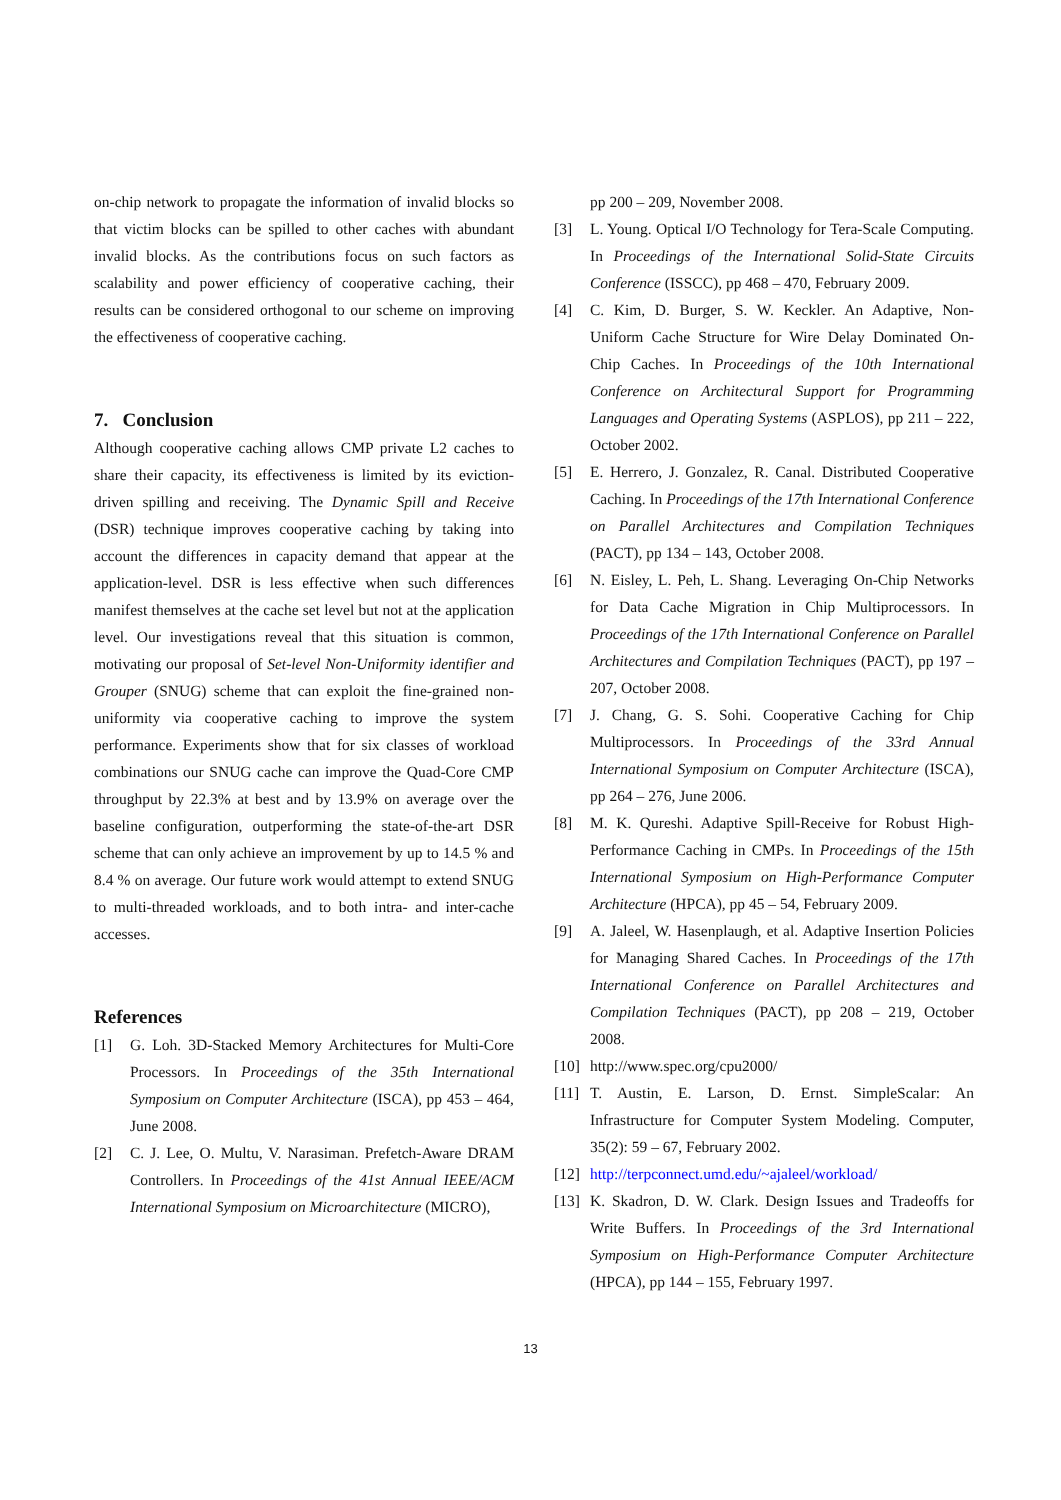on-chip network to propagate the information of invalid blocks so that victim blocks can be spilled to other caches with abundant invalid blocks. As the contributions focus on such factors as scalability and power efficiency of cooperative caching, their results can be considered orthogonal to our scheme on improving the effectiveness of cooperative caching.
7. Conclusion
Although cooperative caching allows CMP private L2 caches to share their capacity, its effectiveness is limited by its eviction-driven spilling and receiving. The Dynamic Spill and Receive (DSR) technique improves cooperative caching by taking into account the differences in capacity demand that appear at the application-level. DSR is less effective when such differences manifest themselves at the cache set level but not at the application level. Our investigations reveal that this situation is common, motivating our proposal of Set-level Non-Uniformity identifier and Grouper (SNUG) scheme that can exploit the fine-grained non-uniformity via cooperative caching to improve the system performance. Experiments show that for six classes of workload combinations our SNUG cache can improve the Quad-Core CMP throughput by 22.3% at best and by 13.9% on average over the baseline configuration, outperforming the state-of-the-art DSR scheme that can only achieve an improvement by up to 14.5 % and 8.4 % on average. Our future work would attempt to extend SNUG to multi-threaded workloads, and to both intra- and inter-cache accesses.
References
[1] G. Loh. 3D-Stacked Memory Architectures for Multi-Core Processors. In Proceedings of the 35th International Symposium on Computer Architecture (ISCA), pp 453 – 464, June 2008.
[2] C. J. Lee, O. Multu, V. Narasiman. Prefetch-Aware DRAM Controllers. In Proceedings of the 41st Annual IEEE/ACM International Symposium on Microarchitecture (MICRO),
pp 200 – 209, November 2008.
[3] L. Young. Optical I/O Technology for Tera-Scale Computing. In Proceedings of the International Solid-State Circuits Conference (ISSCC), pp 468 – 470, February 2009.
[4] C. Kim, D. Burger, S. W. Keckler. An Adaptive, Non-Uniform Cache Structure for Wire Delay Dominated On-Chip Caches. In Proceedings of the 10th International Conference on Architectural Support for Programming Languages and Operating Systems (ASPLOS), pp 211 – 222, October 2002.
[5] E. Herrero, J. Gonzalez, R. Canal. Distributed Cooperative Caching. In Proceedings of the 17th International Conference on Parallel Architectures and Compilation Techniques (PACT), pp 134 – 143, October 2008.
[6] N. Eisley, L. Peh, L. Shang. Leveraging On-Chip Networks for Data Cache Migration in Chip Multiprocessors. In Proceedings of the 17th International Conference on Parallel Architectures and Compilation Techniques (PACT), pp 197 – 207, October 2008.
[7] J. Chang, G. S. Sohi. Cooperative Caching for Chip Multiprocessors. In Proceedings of the 33rd Annual International Symposium on Computer Architecture (ISCA), pp 264 – 276, June 2006.
[8] M. K. Qureshi. Adaptive Spill-Receive for Robust High-Performance Caching in CMPs. In Proceedings of the 15th International Symposium on High-Performance Computer Architecture (HPCA), pp 45 – 54, February 2009.
[9] A. Jaleel, W. Hasenplaugh, et al. Adaptive Insertion Policies for Managing Shared Caches. In Proceedings of the 17th International Conference on Parallel Architectures and Compilation Techniques (PACT), pp 208 – 219, October 2008.
[10] http://www.spec.org/cpu2000/
[11] T. Austin, E. Larson, D. Ernst. SimpleScalar: An Infrastructure for Computer System Modeling. Computer, 35(2): 59 – 67, February 2002.
[12] http://terpconnect.umd.edu/~ajaleel/workload/
[13] K. Skadron, D. W. Clark. Design Issues and Tradeoffs for Write Buffers. In Proceedings of the 3rd International Symposium on High-Performance Computer Architecture (HPCA), pp 144 – 155, February 1997.
13